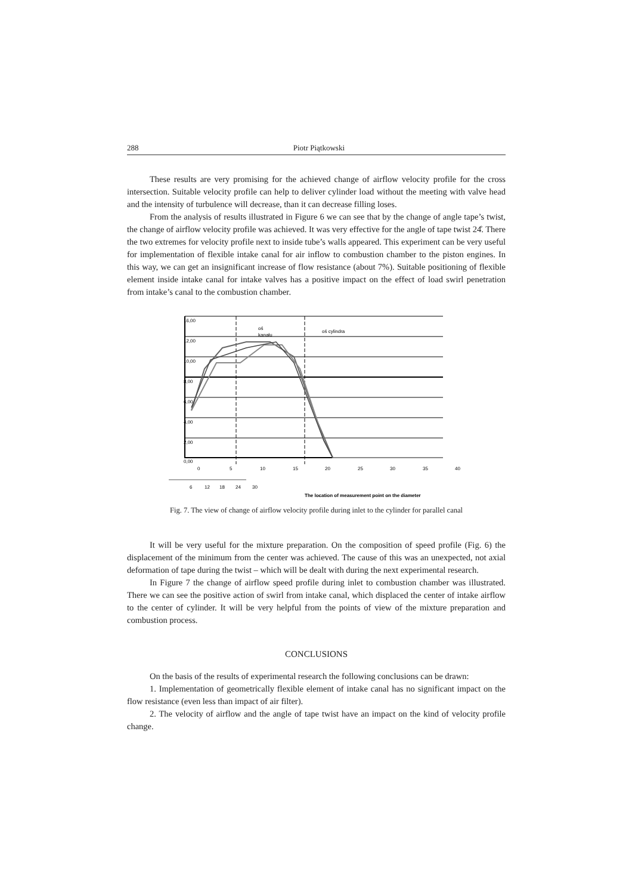288 Piotr Piątkowski
These results are very promising for the achieved change of airflow velocity profile for the cross intersection. Suitable velocity profile can help to deliver cylinder load without the meeting with valve head and the intensity of turbulence will decrease, than it can decrease filling loses.
From the analysis of results illustrated in Figure 6 we can see that by the change of angle tape’s twist, the change of airflow velocity profile was achieved. It was very effective for the angle of tape twist 24̊. There the two extremes for velocity profile next to inside tube’s walls appeared. This experiment can be very useful for implementation of flexible intake canal for air inflow to combustion chamber to the piston engines. In this way, we can get an insignificant increase of flow resistance (about 7%). Suitable positioning of flexible element inside intake canal for intake valves has a positive impact on the effect of load swirl penetration from intake’s canal to the combustion chamber.
16,00
12,00
10,00
8,00
6,00
4,00
2,00
0,00
oś
kanału
oś cylindra
0
5
10
15
20
25
30
35
40
6
12
18
24
30
The location of measurement point on the diameter
Fig. 7. The view of change of airflow velocity profile during inlet to the cylinder for parallel canal
It will be very useful for the mixture preparation. On the composition of speed profile (Fig. 6) the displacement of the minimum from the center was achieved. The cause of this was an unexpected, not axial deformation of tape during the twist – which will be dealt with during the next experimental research.
In Figure 7 the change of airflow speed profile during inlet to combustion chamber was illustrated. There we can see the positive action of swirl from intake canal, which displaced the center of intake airflow to the center of cylinder. It will be very helpful from the points of view of the mixture preparation and combustion process.
CONCLUSIONS
On the basis of the results of experimental research the following conclusions can be drawn:
1. Implementation of geometrically flexible element of intake canal has no significant impact on the flow resistance (even less than impact of air filter).
2. The velocity of airflow and the angle of tape twist have an impact on the kind of velocity profile change.